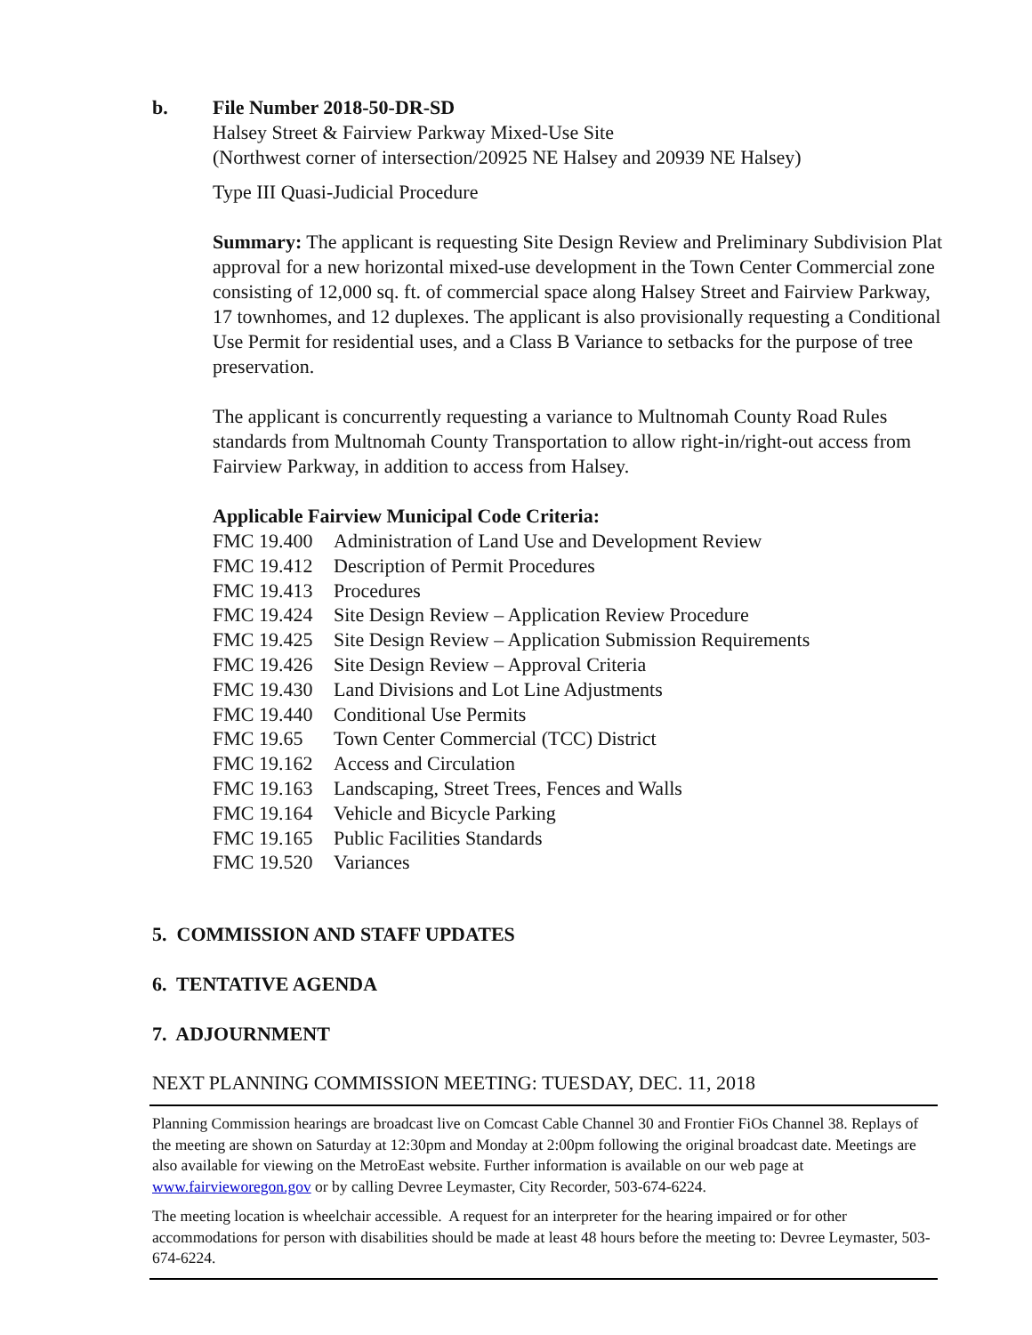b. File Number 2018-50-DR-SD
Halsey Street & Fairview Parkway Mixed-Use Site
(Northwest corner of intersection/20925 NE Halsey and 20939 NE Halsey)
Type III Quasi-Judicial Procedure
Summary: The applicant is requesting Site Design Review and Preliminary Subdivision Plat approval for a new horizontal mixed-use development in the Town Center Commercial zone consisting of 12,000 sq. ft. of commercial space along Halsey Street and Fairview Parkway, 17 townhomes, and 12 duplexes. The applicant is also provisionally requesting a Conditional Use Permit for residential uses, and a Class B Variance to setbacks for the purpose of tree preservation.
The applicant is concurrently requesting a variance to Multnomah County Road Rules standards from Multnomah County Transportation to allow right-in/right-out access from Fairview Parkway, in addition to access from Halsey.
Applicable Fairview Municipal Code Criteria:
| FMC 19.400 | Administration of Land Use and Development Review |
| FMC 19.412 | Description of Permit Procedures |
| FMC 19.413 | Procedures |
| FMC 19.424 | Site Design Review – Application Review Procedure |
| FMC 19.425 | Site Design Review – Application Submission Requirements |
| FMC 19.426 | Site Design Review – Approval Criteria |
| FMC 19.430 | Land Divisions and Lot Line Adjustments |
| FMC 19.440 | Conditional Use Permits |
| FMC 19.65 | Town Center Commercial (TCC) District |
| FMC 19.162 | Access and Circulation |
| FMC 19.163 | Landscaping, Street Trees, Fences and Walls |
| FMC 19.164 | Vehicle and Bicycle Parking |
| FMC 19.165 | Public Facilities Standards |
| FMC 19.520 | Variances |
5. COMMISSION AND STAFF UPDATES
6. TENTATIVE AGENDA
7. ADJOURNMENT
NEXT PLANNING COMMISSION MEETING: TUESDAY, DEC. 11, 2018
Planning Commission hearings are broadcast live on Comcast Cable Channel 30 and Frontier FiOs Channel 38. Replays of the meeting are shown on Saturday at 12:30pm and Monday at 2:00pm following the original broadcast date. Meetings are also available for viewing on the MetroEast website. Further information is available on our web page at www.fairvieworegon.gov or by calling Devree Leymaster, City Recorder, 503-674-6224.
The meeting location is wheelchair accessible. A request for an interpreter for the hearing impaired or for other accommodations for person with disabilities should be made at least 48 hours before the meeting to: Devree Leymaster, 503-674-6224.